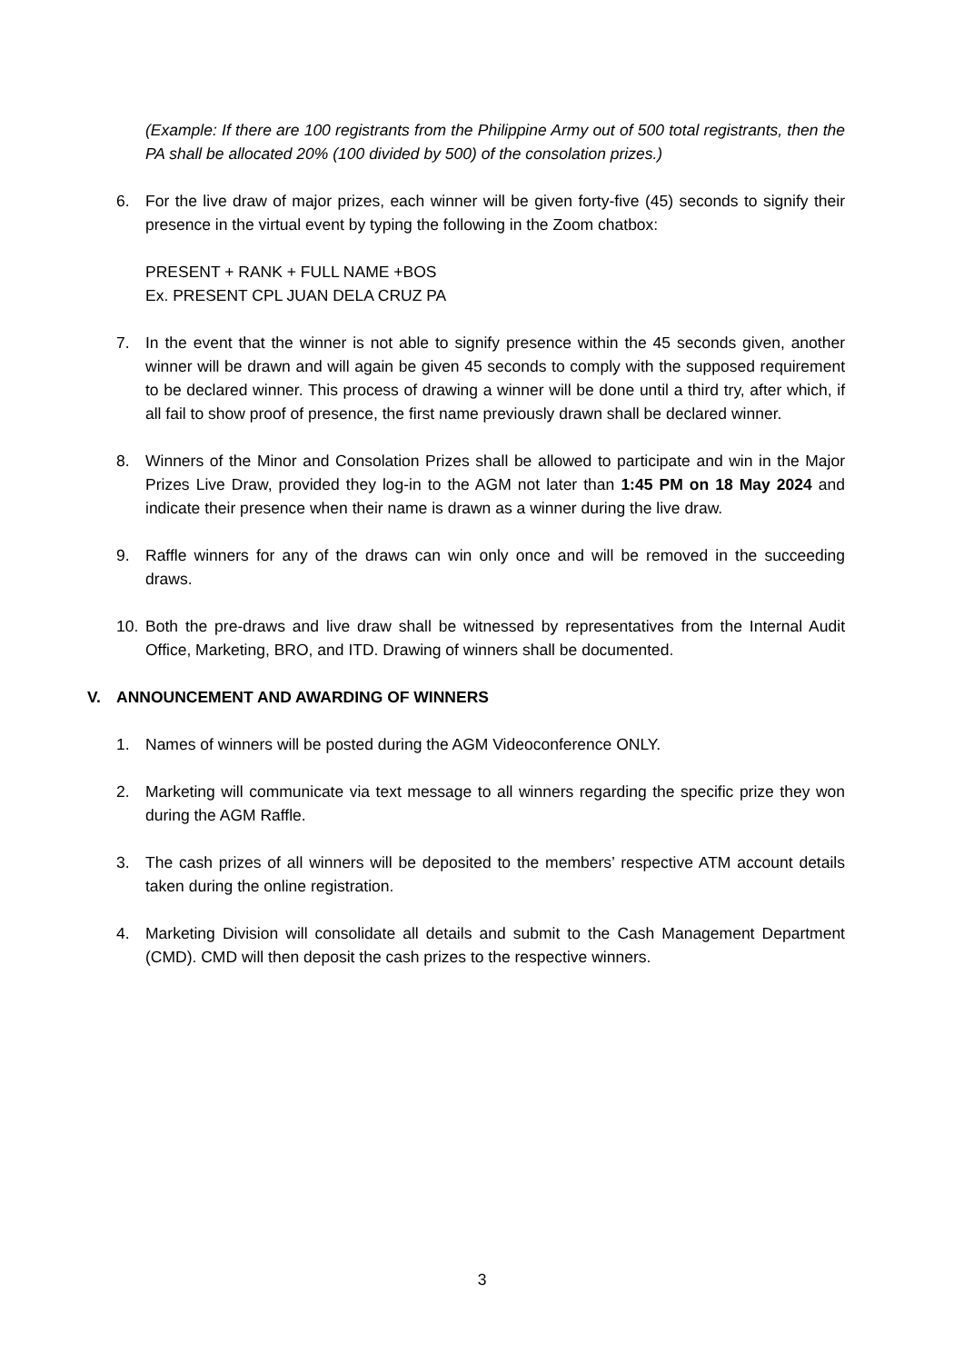(Example: If there are 100 registrants from the Philippine Army out of 500 total registrants, then the PA shall be allocated 20% (100 divided by 500) of the consolation prizes.)
6. For the live draw of major prizes, each winner will be given forty-five (45) seconds to signify their presence in the virtual event by typing the following in the Zoom chatbox:
PRESENT + RANK + FULL NAME +BOS
Ex. PRESENT CPL JUAN DELA CRUZ PA
7. In the event that the winner is not able to signify presence within the 45 seconds given, another winner will be drawn and will again be given 45 seconds to comply with the supposed requirement to be declared winner. This process of drawing a winner will be done until a third try, after which, if all fail to show proof of presence, the first name previously drawn shall be declared winner.
8. Winners of the Minor and Consolation Prizes shall be allowed to participate and win in the Major Prizes Live Draw, provided they log-in to the AGM not later than 1:45 PM on 18 May 2024 and indicate their presence when their name is drawn as a winner during the live draw.
9. Raffle winners for any of the draws can win only once and will be removed in the succeeding draws.
10. Both the pre-draws and live draw shall be witnessed by representatives from the Internal Audit Office, Marketing, BRO, and ITD. Drawing of winners shall be documented.
V. ANNOUNCEMENT AND AWARDING OF WINNERS
1. Names of winners will be posted during the AGM Videoconference ONLY.
2. Marketing will communicate via text message to all winners regarding the specific prize they won during the AGM Raffle.
3. The cash prizes of all winners will be deposited to the members’ respective ATM account details taken during the online registration.
4. Marketing Division will consolidate all details and submit to the Cash Management Department (CMD). CMD will then deposit the cash prizes to the respective winners.
3